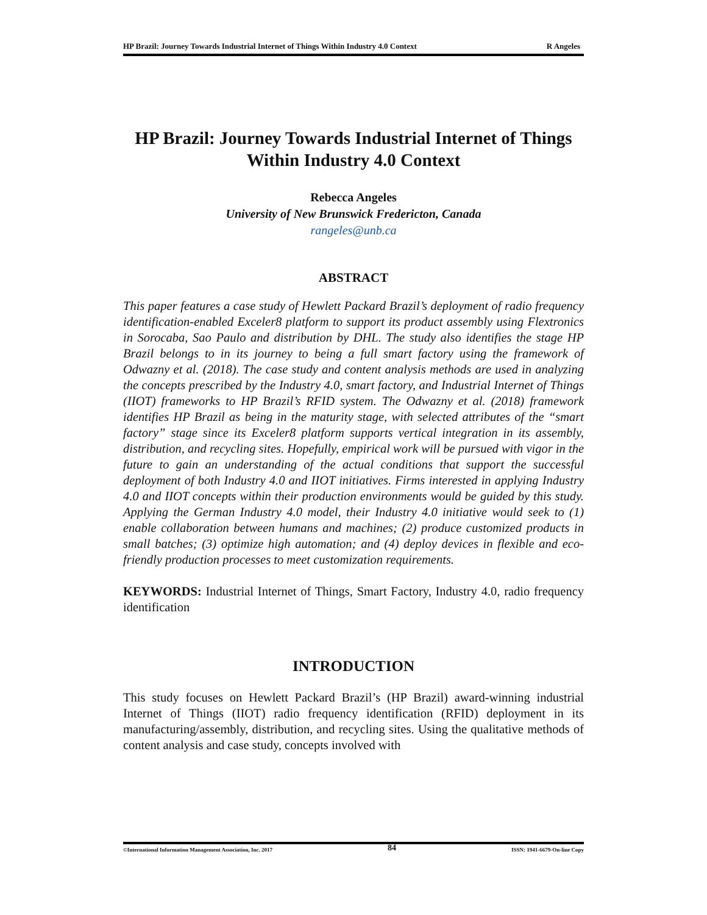HP Brazil: Journey Towards Industrial Internet of Things Within Industry 4.0 Context R Angeles
HP Brazil: Journey Towards Industrial Internet of Things
Within Industry 4.0 Context
Rebecca Angeles
University of New Brunswick Fredericton, Canada
rangeles@unb.ca
ABSTRACT
This paper features a case study of Hewlett Packard Brazil’s deployment of radio frequency identification-enabled Exceler8 platform to support its product assembly using Flextronics in Sorocaba, Sao Paulo and distribution by DHL. The study also identifies the stage HP Brazil belongs to in its journey to being a full smart factory using the framework of Odwazny et al. (2018). The case study and content analysis methods are used in analyzing the concepts prescribed by the Industry 4.0, smart factory, and Industrial Internet of Things (IIOT) frameworks to HP Brazil’s RFID system. The Odwazny et al. (2018) framework identifies HP Brazil as being in the maturity stage, with selected attributes of the “smart factory” stage since its Exceler8 platform supports vertical integration in its assembly, distribution, and recycling sites. Hopefully, empirical work will be pursued with vigor in the future to gain an understanding of the actual conditions that support the successful deployment of both Industry 4.0 and IIOT initiatives. Firms interested in applying Industry 4.0 and IIOT concepts within their production environments would be guided by this study. Applying the German Industry 4.0 model, their Industry 4.0 initiative would seek to (1) enable collaboration between humans and machines; (2) produce customized products in small batches; (3) optimize high automation; and (4) deploy devices in flexible and eco-friendly production processes to meet customization requirements.
KEYWORDS: Industrial Internet of Things, Smart Factory, Industry 4.0, radio frequency identification
INTRODUCTION
This study focuses on Hewlett Packard Brazil’s (HP Brazil) award-winning industrial Internet of Things (IIOT) radio frequency identification (RFID) deployment in its manufacturing/assembly, distribution, and recycling sites. Using the qualitative methods of content analysis and case study, concepts involved with
©International Information Management Association, Inc. 2017 84 ISSN: 1941-6679-On-line Copy